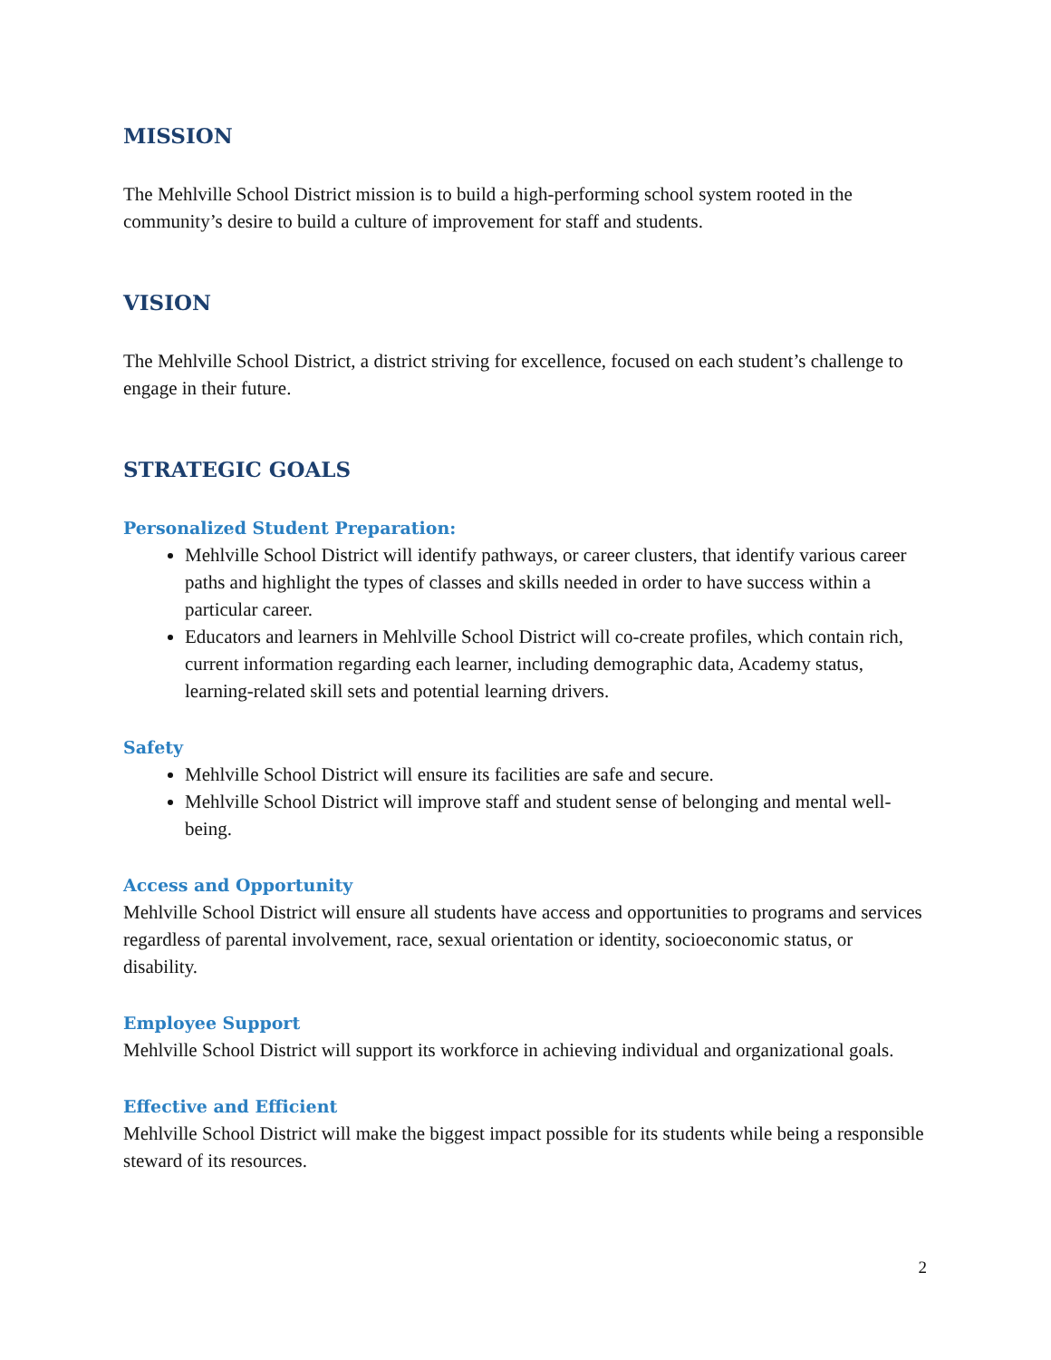MISSION
The Mehlville School District mission is to build a high-performing school system rooted in the community’s desire to build a culture of improvement for staff and students.
VISION
The Mehlville School District, a district striving for excellence, focused on each student’s challenge to engage in their future.
STRATEGIC GOALS
Personalized Student Preparation:
Mehlville School District will identify pathways, or career clusters, that identify various career paths and highlight the types of classes and skills needed in order to have success within a particular career.
Educators and learners in Mehlville School District will co-create profiles, which contain rich, current information regarding each learner, including demographic data, Academy status, learning-related skill sets and potential learning drivers.
Safety
Mehlville School District will ensure its facilities are safe and secure.
Mehlville School District will improve staff and student sense of belonging and mental well-being.
Access and Opportunity
Mehlville School District will ensure all students have access and opportunities to programs and services regardless of parental involvement, race, sexual orientation or identity, socioeconomic status, or disability.
Employee Support
Mehlville School District will support its workforce in achieving individual and organizational goals.
Effective and Efficient
Mehlville School District will make the biggest impact possible for its students while being a responsible steward of its resources.
2